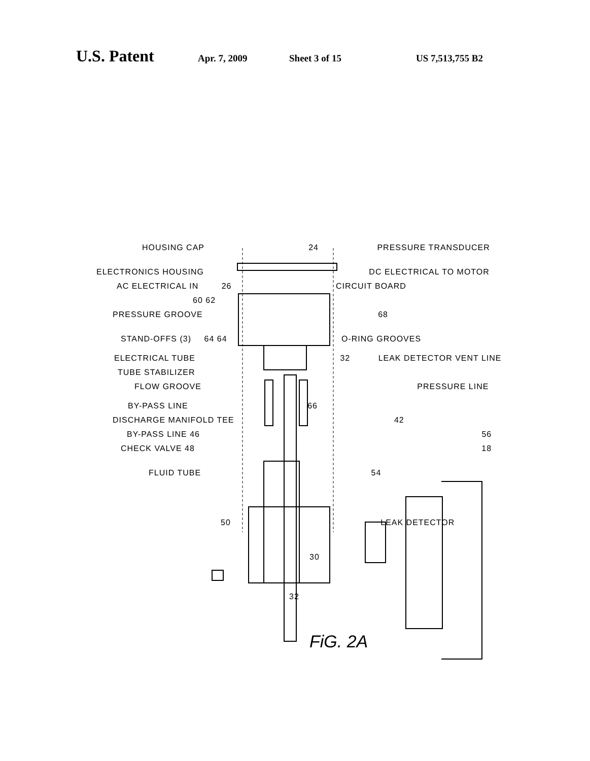U.S. Patent
Apr. 7, 2009 Sheet 3 of 15 US 7,513,755 B2
HOUSING CAP 24 PRESSURE TRANSDUCER
ELECTRONICS HOUSING DC ELECTRICAL TO MOTOR
AC ELECTRICAL IN 26 CIRCUIT BOARD
60 62
PRESSURE GROOVE 68
STAND-OFFS (3) 64 64 O-RING GROOVES
ELECTRICAL TUBE 32 LEAK DETECTOR VENT LINE
TUBE STABILIZER
FLOW GROOVE PRESSURE LINE
BY-PASS LINE 66
DISCHARGE MANIFOLD TEE 42
BY-PASS LINE 46 56
CHECK VALVE 48 18
FLUID TUBE 54
50 LEAK DETECTOR
30
32
FiG. 2A